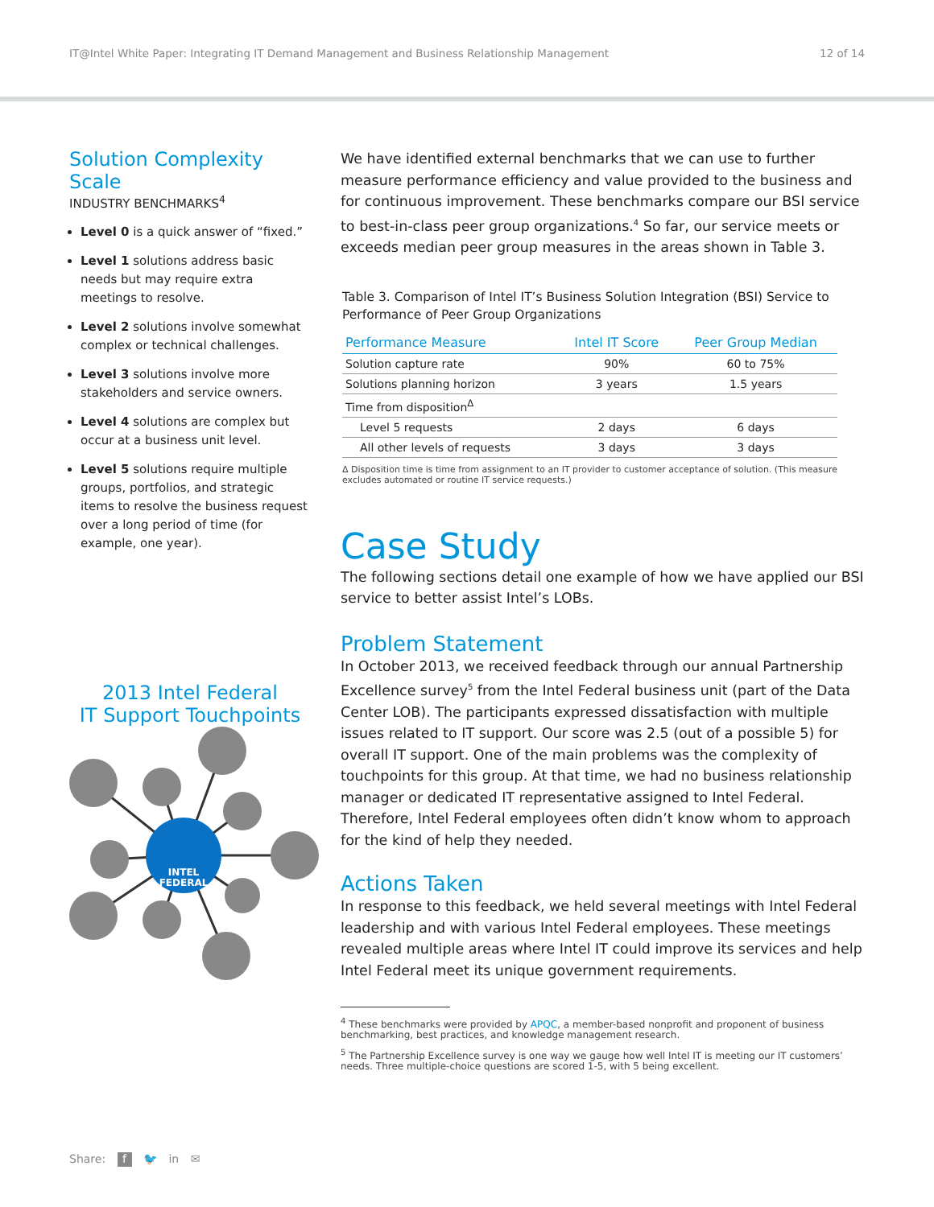IT@Intel White Paper: Integrating IT Demand Management and Business Relationship Management 12 of 14
Solution Complexity Scale
INDUSTRY BENCHMARKS<sup>4</sup>
Level 0 is a quick answer of “fixed.”
Level 1 solutions address basic needs but may require extra meetings to resolve.
Level 2 solutions involve somewhat complex or technical challenges.
Level 3 solutions involve more stakeholders and service owners.
Level 4 solutions are complex but occur at a business unit level.
Level 5 solutions require multiple groups, portfolios, and strategic items to resolve the business request over a long period of time (for example, one year).
2013 Intel Federal
IT Support Touchpoints
INTEL
FEDERAL
We have identified external benchmarks that we can use to further measure performance efficiency and value provided to the business and for continuous improvement. These benchmarks compare our BSI service to best-in-class peer group organizations.<sup>4</sup> So far, our service meets or exceeds median peer group measures in the areas shown in Table 3.
Table 3. Comparison of Intel IT’s Business Solution Integration (BSI) Service to Performance of Peer Group Organizations
| Performance Measure | Intel IT Score | Peer Group Median |
| --- | --- | --- |
| Solution capture rate | 90% | 60 to 75% |
| Solutions planning horizon | 3 years | 1.5 years |
| Time from disposition<sup>Δ</sup> | | |
| Level 5 requests | 2 days | 6 days |
| All other levels of requests | 3 days | 3 days |
Δ Disposition time is time from assignment to an IT provider to customer acceptance of solution. (This measure excludes automated or routine IT service requests.)
Case Study
The following sections detail one example of how we have applied our BSI service to better assist Intel’s LOBs.
Problem Statement
In October 2013, we received feedback through our annual Partnership Excellence survey<sup>5</sup> from the Intel Federal business unit (part of the Data Center LOB). The participants expressed dissatisfaction with multiple issues related to IT support. Our score was 2.5 (out of a possible 5) for overall IT support. One of the main problems was the complexity of touchpoints for this group. At that time, we had no business relationship manager or dedicated IT representative assigned to Intel Federal. Therefore, Intel Federal employees often didn’t know whom to approach for the kind of help they needed.
Actions Taken
In response to this feedback, we held several meetings with Intel Federal leadership and with various Intel Federal employees. These meetings revealed multiple areas where Intel IT could improve its services and help Intel Federal meet its unique government requirements.
<sup>4</sup> These benchmarks were provided by APQC, a member-based nonprofit and proponent of business benchmarking, best practices, and knowledge management research.
<sup>5</sup> The Partnership Excellence survey is one way we gauge how well Intel IT is meeting our IT customers’ needs. Three multiple-choice questions are scored 1-5, with 5 being excellent.
Share: f 🐦 in ✉